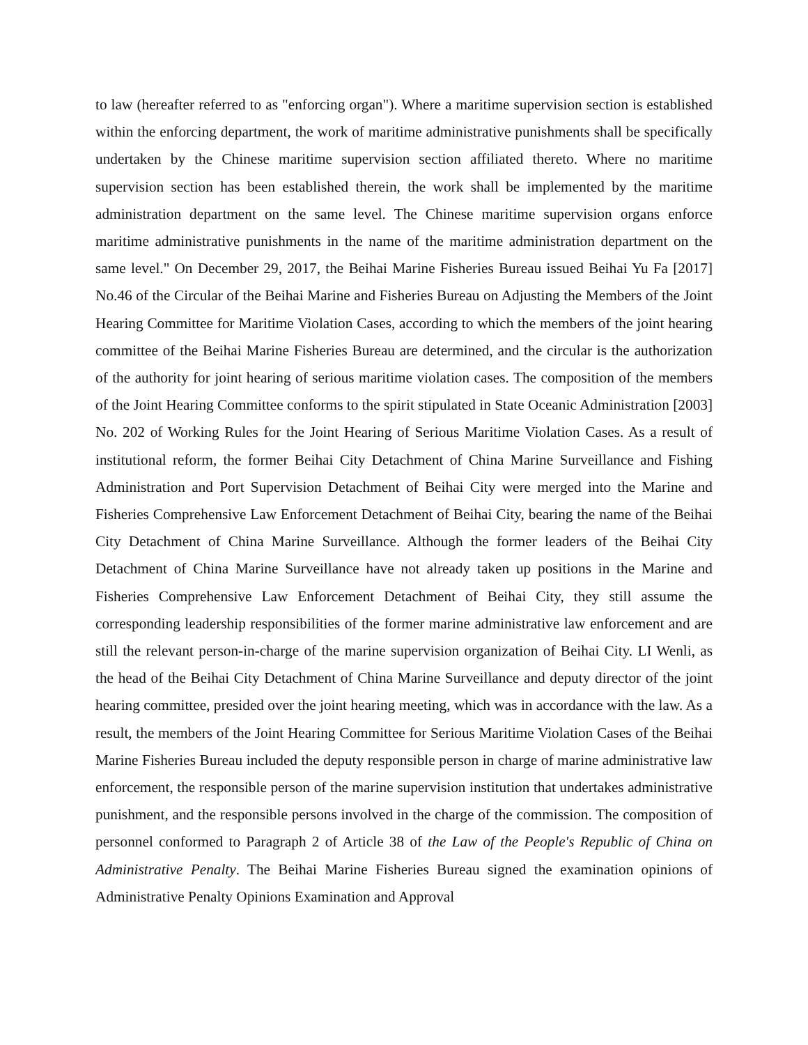to law (hereafter referred to as "enforcing organ"). Where a maritime supervision section is established within the enforcing department, the work of maritime administrative punishments shall be specifically undertaken by the Chinese maritime supervision section affiliated thereto. Where no maritime supervision section has been established therein, the work shall be implemented by the maritime administration department on the same level. The Chinese maritime supervision organs enforce maritime administrative punishments in the name of the maritime administration department on the same level." On December 29, 2017, the Beihai Marine Fisheries Bureau issued Beihai Yu Fa [2017] No.46 of the Circular of the Beihai Marine and Fisheries Bureau on Adjusting the Members of the Joint Hearing Committee for Maritime Violation Cases, according to which the members of the joint hearing committee of the Beihai Marine Fisheries Bureau are determined, and the circular is the authorization of the authority for joint hearing of serious maritime violation cases. The composition of the members of the Joint Hearing Committee conforms to the spirit stipulated in State Oceanic Administration [2003] No. 202 of Working Rules for the Joint Hearing of Serious Maritime Violation Cases. As a result of institutional reform, the former Beihai City Detachment of China Marine Surveillance and Fishing Administration and Port Supervision Detachment of Beihai City were merged into the Marine and Fisheries Comprehensive Law Enforcement Detachment of Beihai City, bearing the name of the Beihai City Detachment of China Marine Surveillance. Although the former leaders of the Beihai City Detachment of China Marine Surveillance have not already taken up positions in the Marine and Fisheries Comprehensive Law Enforcement Detachment of Beihai City, they still assume the corresponding leadership responsibilities of the former marine administrative law enforcement and are still the relevant person-in-charge of the marine supervision organization of Beihai City. LI Wenli, as the head of the Beihai City Detachment of China Marine Surveillance and deputy director of the joint hearing committee, presided over the joint hearing meeting, which was in accordance with the law. As a result, the members of the Joint Hearing Committee for Serious Maritime Violation Cases of the Beihai Marine Fisheries Bureau included the deputy responsible person in charge of marine administrative law enforcement, the responsible person of the marine supervision institution that undertakes administrative punishment, and the responsible persons involved in the charge of the commission. The composition of personnel conformed to Paragraph 2 of Article 38 of the Law of the People's Republic of China on Administrative Penalty. The Beihai Marine Fisheries Bureau signed the examination opinions of Administrative Penalty Opinions Examination and Approval